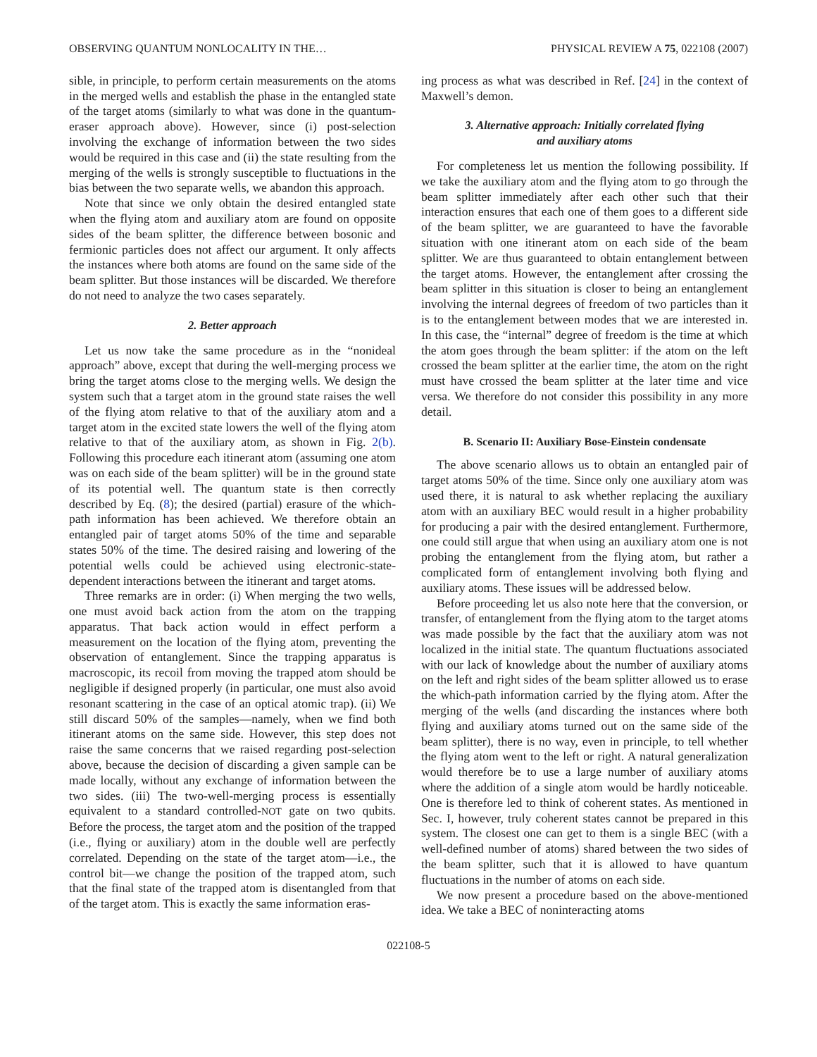OBSERVING QUANTUM NONLOCALITY IN THE… PHYSICAL REVIEW A 75, 022108 (2007)
sible, in principle, to perform certain measurements on the atoms in the merged wells and establish the phase in the entangled state of the target atoms (similarly to what was done in the quantum-eraser approach above). However, since (i) post-selection involving the exchange of information between the two sides would be required in this case and (ii) the state resulting from the merging of the wells is strongly susceptible to fluctuations in the bias between the two separate wells, we abandon this approach.
Note that since we only obtain the desired entangled state when the flying atom and auxiliary atom are found on opposite sides of the beam splitter, the difference between bosonic and fermionic particles does not affect our argument. It only affects the instances where both atoms are found on the same side of the beam splitter. But those instances will be discarded. We therefore do not need to analyze the two cases separately.
2. Better approach
Let us now take the same procedure as in the “nonideal approach” above, except that during the well-merging process we bring the target atoms close to the merging wells. We design the system such that a target atom in the ground state raises the well of the flying atom relative to that of the auxiliary atom and a target atom in the excited state lowers the well of the flying atom relative to that of the auxiliary atom, as shown in Fig. 2(b). Following this procedure each itinerant atom (assuming one atom was on each side of the beam splitter) will be in the ground state of its potential well. The quantum state is then correctly described by Eq. (8); the desired (partial) erasure of the which-path information has been achieved. We therefore obtain an entangled pair of target atoms 50% of the time and separable states 50% of the time. The desired raising and lowering of the potential wells could be achieved using electronic-state-dependent interactions between the itinerant and target atoms.
Three remarks are in order: (i) When merging the two wells, one must avoid back action from the atom on the trapping apparatus. That back action would in effect perform a measurement on the location of the flying atom, preventing the observation of entanglement. Since the trapping apparatus is macroscopic, its recoil from moving the trapped atom should be negligible if designed properly (in particular, one must also avoid resonant scattering in the case of an optical atomic trap). (ii) We still discard 50% of the samples—namely, when we find both itinerant atoms on the same side. However, this step does not raise the same concerns that we raised regarding post-selection above, because the decision of discarding a given sample can be made locally, without any exchange of information between the two sides. (iii) The two-well-merging process is essentially equivalent to a standard controlled-NOT gate on two qubits. Before the process, the target atom and the position of the trapped (i.e., flying or auxiliary) atom in the double well are perfectly correlated. Depending on the state of the target atom—i.e., the control bit—we change the position of the trapped atom, such that the final state of the trapped atom is disentangled from that of the target atom. This is exactly the same information eras-
ing process as what was described in Ref. [24] in the context of Maxwell’s demon.
3. Alternative approach: Initially correlated flying
and auxiliary atoms
For completeness let us mention the following possibility. If we take the auxiliary atom and the flying atom to go through the beam splitter immediately after each other such that their interaction ensures that each one of them goes to a different side of the beam splitter, we are guaranteed to have the favorable situation with one itinerant atom on each side of the beam splitter. We are thus guaranteed to obtain entanglement between the target atoms. However, the entanglement after crossing the beam splitter in this situation is closer to being an entanglement involving the internal degrees of freedom of two particles than it is to the entanglement between modes that we are interested in. In this case, the “internal” degree of freedom is the time at which the atom goes through the beam splitter: if the atom on the left crossed the beam splitter at the earlier time, the atom on the right must have crossed the beam splitter at the later time and vice versa. We therefore do not consider this possibility in any more detail.
B. Scenario II: Auxiliary Bose-Einstein condensate
The above scenario allows us to obtain an entangled pair of target atoms 50% of the time. Since only one auxiliary atom was used there, it is natural to ask whether replacing the auxiliary atom with an auxiliary BEC would result in a higher probability for producing a pair with the desired entanglement. Furthermore, one could still argue that when using an auxiliary atom one is not probing the entanglement from the flying atom, but rather a complicated form of entanglement involving both flying and auxiliary atoms. These issues will be addressed below.
Before proceeding let us also note here that the conversion, or transfer, of entanglement from the flying atom to the target atoms was made possible by the fact that the auxiliary atom was not localized in the initial state. The quantum fluctuations associated with our lack of knowledge about the number of auxiliary atoms on the left and right sides of the beam splitter allowed us to erase the which-path information carried by the flying atom. After the merging of the wells (and discarding the instances where both flying and auxiliary atoms turned out on the same side of the beam splitter), there is no way, even in principle, to tell whether the flying atom went to the left or right. A natural generalization would therefore be to use a large number of auxiliary atoms where the addition of a single atom would be hardly noticeable. One is therefore led to think of coherent states. As mentioned in Sec. I, however, truly coherent states cannot be prepared in this system. The closest one can get to them is a single BEC (with a well-defined number of atoms) shared between the two sides of the beam splitter, such that it is allowed to have quantum fluctuations in the number of atoms on each side.
We now present a procedure based on the above-mentioned idea. We take a BEC of noninteracting atoms
022108-5